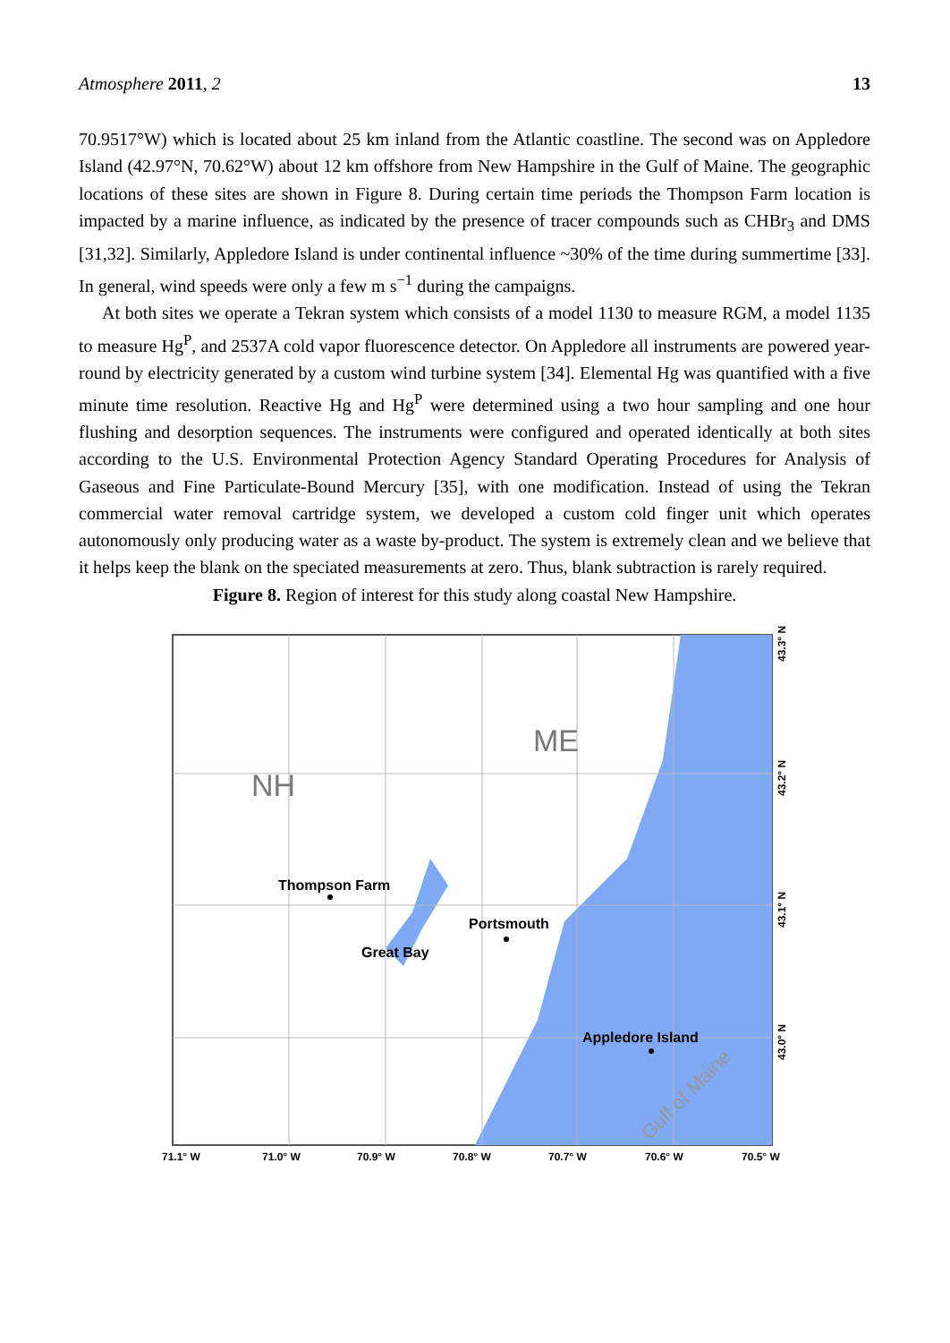Atmosphere 2011, 2 13
70.9517°W) which is located about 25 km inland from the Atlantic coastline. The second was on Appledore Island (42.97°N, 70.62°W) about 12 km offshore from New Hampshire in the Gulf of Maine. The geographic locations of these sites are shown in Figure 8. During certain time periods the Thompson Farm location is impacted by a marine influence, as indicated by the presence of tracer compounds such as CHBr<sub>3</sub> and DMS [31,32]. Similarly, Appledore Island is under continental influence ~30% of the time during summertime [33]. In general, wind speeds were only a few m s<sup>−1</sup> during the campaigns.
At both sites we operate a Tekran system which consists of a model 1130 to measure RGM, a model 1135 to measure Hg<sup>P</sup>, and 2537A cold vapor fluorescence detector. On Appledore all instruments are powered year-round by electricity generated by a custom wind turbine system [34]. Elemental Hg was quantified with a five minute time resolution. Reactive Hg and Hg<sup>P</sup> were determined using a two hour sampling and one hour flushing and desorption sequences. The instruments were configured and operated identically at both sites according to the U.S. Environmental Protection Agency Standard Operating Procedures for Analysis of Gaseous and Fine Particulate-Bound Mercury [35], with one modification. Instead of using the Tekran commercial water removal cartridge system, we developed a custom cold finger unit which operates autonomously only producing water as a waste by-product. The system is extremely clean and we believe that it helps keep the blank on the speciated measurements at zero. Thus, blank subtraction is rarely required.
Figure 8. Region of interest for this study along coastal New Hampshire.
NH
ME
Thompson Farm
Portsmouth
Great Bay
Appledore Island
Gulf of Maine
71.1° W
71.0° W
70.9° W
70.8° W
70.7° W
70.6° W
70.5° W
43.3° N
43.2° N
43.1° N
43.0° N